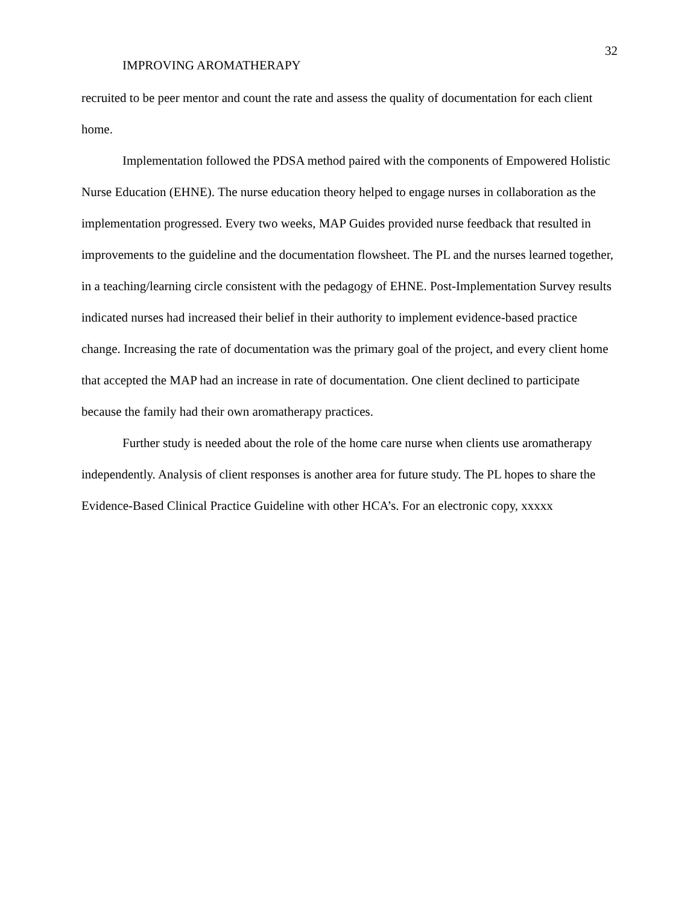32
IMPROVING AROMATHERAPY
recruited to be peer mentor and count the rate and assess the quality of documentation for each client home.
Implementation followed the PDSA method paired with the components of Empowered Holistic Nurse Education (EHNE). The nurse education theory helped to engage nurses in collaboration as the implementation progressed. Every two weeks, MAP Guides provided nurse feedback that resulted in improvements to the guideline and the documentation flowsheet. The PL and the nurses learned together, in a teaching/learning circle consistent with the pedagogy of EHNE. Post-Implementation Survey results indicated nurses had increased their belief in their authority to implement evidence-based practice change. Increasing the rate of documentation was the primary goal of the project, and every client home that accepted the MAP had an increase in rate of documentation. One client declined to participate because the family had their own aromatherapy practices.
Further study is needed about the role of the home care nurse when clients use aromatherapy independently. Analysis of client responses is another area for future study. The PL hopes to share the Evidence-Based Clinical Practice Guideline with other HCA’s. For an electronic copy, xxxxx